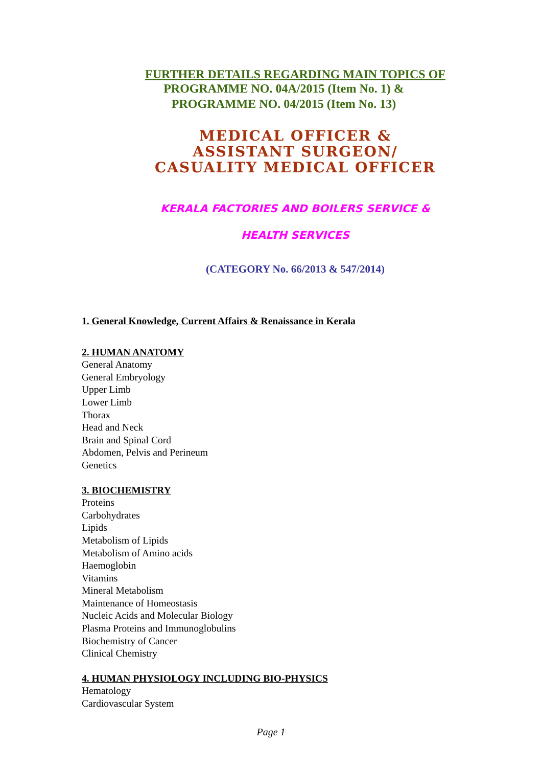FURTHER DETAILS REGARDING MAIN TOPICS OF
PROGRAMME NO. 04A/2015 (Item No. 1) &
PROGRAMME NO. 04/2015 (Item No. 13)
MEDICAL OFFICER &
ASSISTANT SURGEON/
CASUALITY MEDICAL OFFICER
KERALA FACTORIES AND BOILERS SERVICE &
HEALTH SERVICES
(CATEGORY No. 66/2013 & 547/2014)
1. General Knowledge, Current Affairs & Renaissance in Kerala
2. HUMAN ANATOMY
General Anatomy
General Embryology
Upper Limb
Lower Limb
Thorax
Head and Neck
Brain and Spinal Cord
Abdomen, Pelvis and Perineum
Genetics
3. BIOCHEMISTRY
Proteins
Carbohydrates
Lipids
Metabolism of Lipids
Metabolism of Amino acids
Haemoglobin
Vitamins
Mineral Metabolism
Maintenance of Homeostasis
Nucleic Acids and Molecular Biology
Plasma Proteins and Immunoglobulins
Biochemistry of Cancer
Clinical Chemistry
4. HUMAN PHYSIOLOGY INCLUDING BIO-PHYSICS
Hematology
Cardiovascular System
Page 1